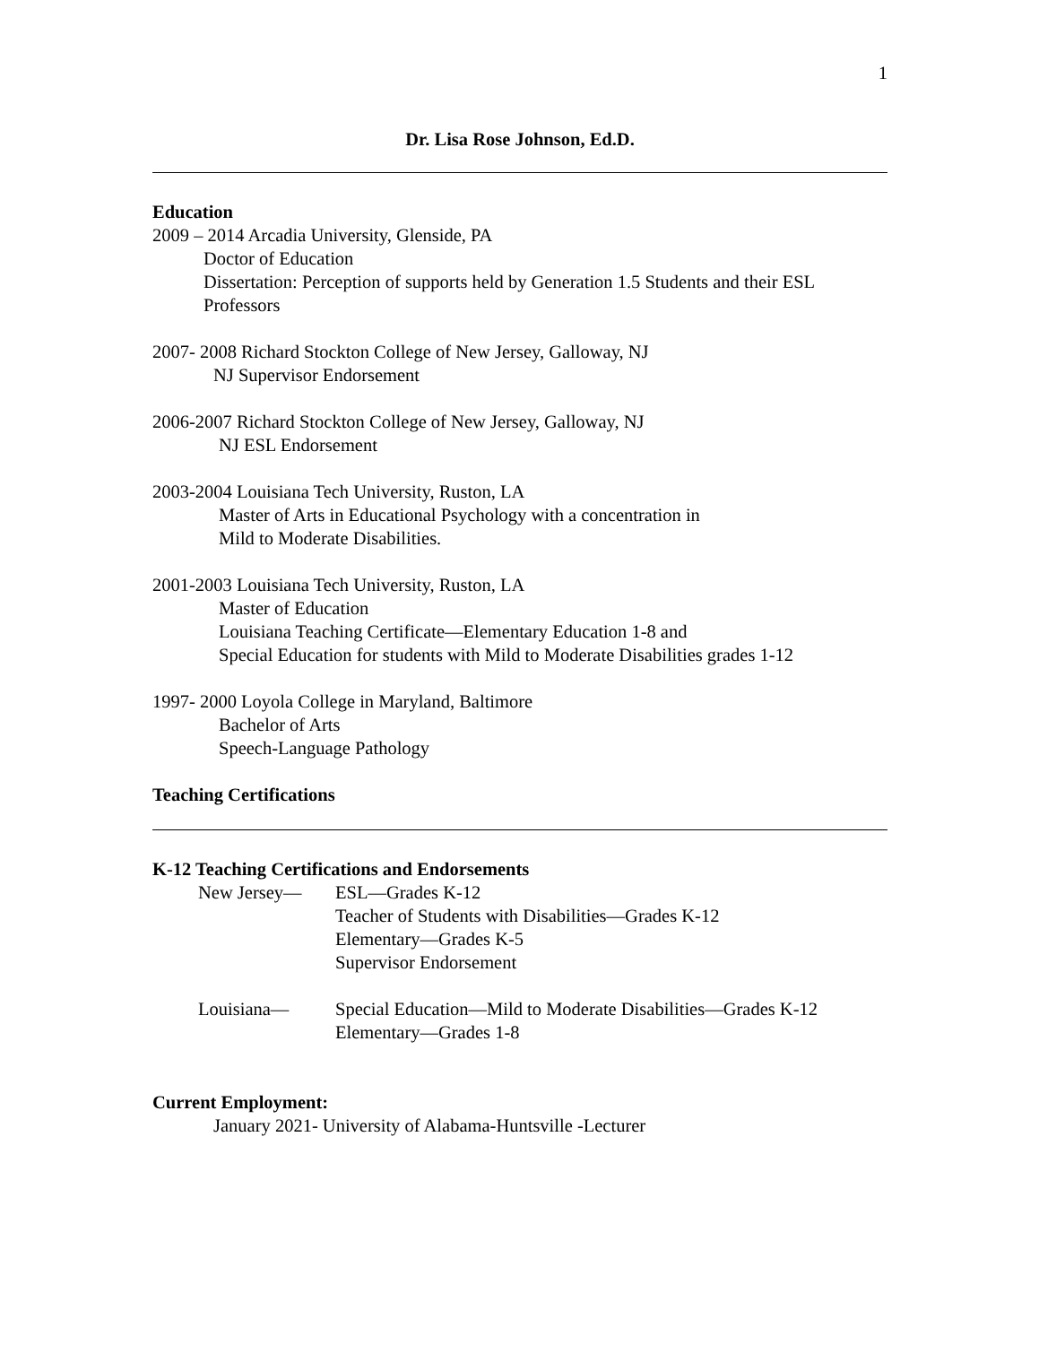1
Dr. Lisa Rose Johnson, Ed.D.
Education
2009 – 2014 Arcadia University, Glenside, PA
Doctor of Education
Dissertation: Perception of supports held by Generation 1.5 Students and their ESL Professors
2007- 2008 Richard Stockton College of New Jersey, Galloway, NJ
NJ Supervisor Endorsement
2006-2007 Richard Stockton College of New Jersey, Galloway, NJ
NJ ESL Endorsement
2003-2004 Louisiana Tech University, Ruston, LA
Master of Arts in Educational Psychology with a concentration in
Mild to Moderate Disabilities.
2001-2003 Louisiana Tech University, Ruston, LA
Master of Education
Louisiana Teaching Certificate—Elementary Education 1-8 and
Special Education for students with Mild to Moderate Disabilities grades 1-12
1997- 2000 Loyola College in Maryland, Baltimore
Bachelor of Arts
Speech-Language Pathology
Teaching Certifications
K-12 Teaching Certifications and Endorsements
New Jersey— ESL—Grades K-12
Teacher of Students with Disabilities—Grades K-12
Elementary—Grades K-5
Supervisor Endorsement
Louisiana— Special Education—Mild to Moderate Disabilities—Grades K-12
Elementary—Grades 1-8
Current Employment:
January 2021- University of Alabama-Huntsville -Lecturer